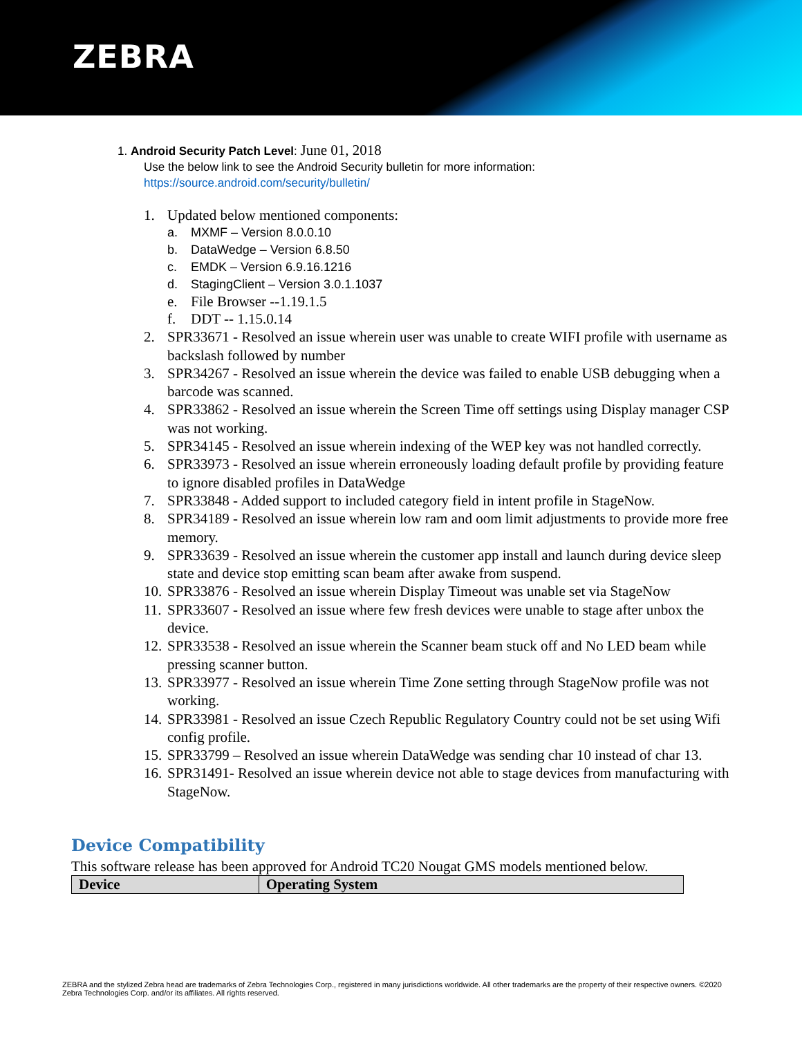ZEBRA
1. Android Security Patch Level: June 01, 2018
Use the below link to see the Android Security bulletin for more information:
https://source.android.com/security/bulletin/
1. Updated below mentioned components:
a. MXMF – Version 8.0.0.10
b. DataWedge – Version 6.8.50
c. EMDK – Version 6.9.16.1216
d. StagingClient – Version 3.0.1.1037
e. File Browser --1.19.1.5
f. DDT -- 1.15.0.14
2. SPR33671 - Resolved an issue wherein user was unable to create WIFI profile with username as backslash followed by number
3. SPR34267 - Resolved an issue wherein the device was failed to enable USB debugging when a barcode was scanned.
4. SPR33862 - Resolved an issue wherein the Screen Time off settings using Display manager CSP was not working.
5. SPR34145 - Resolved an issue wherein indexing of the WEP key was not handled correctly.
6. SPR33973 - Resolved an issue wherein erroneously loading default profile by providing feature to ignore disabled profiles in DataWedge
7. SPR33848 - Added support to included category field in intent profile in StageNow.
8. SPR34189 - Resolved an issue wherein low ram and oom limit adjustments to provide more free memory.
9. SPR33639 - Resolved an issue wherein the customer app install and launch during device sleep state and device stop emitting scan beam after awake from suspend.
10.
SPR33876 - Resolved an issue wherein Display Timeout was unable set via StageNow
11.
SPR33607 - Resolved an issue where few fresh devices were unable to stage after unbox the device.
12.
SPR33538 - Resolved an issue wherein the Scanner beam stuck off and No LED beam while pressing scanner button.
13.
SPR33977 - Resolved an issue wherein Time Zone setting through StageNow profile was not working.
14.
SPR33981 - Resolved an issue Czech Republic Regulatory Country could not be set using Wifi config profile.
15.
SPR33799 – Resolved an issue wherein DataWedge was sending char 10 instead of char 13.
16.
SPR31491- Resolved an issue wherein device not able to stage devices from manufacturing with StageNow.
Device Compatibility
This software release has been approved for Android TC20 Nougat GMS models mentioned below.
| Device | Operating System |
| --- | --- |
ZEBRA and the stylized Zebra head are trademarks of Zebra Technologies Corp., registered in many jurisdictions worldwide. All other trademarks are the property of their respective owners. ©2020 Zebra Technologies Corp. and/or its affiliates. All rights reserved.